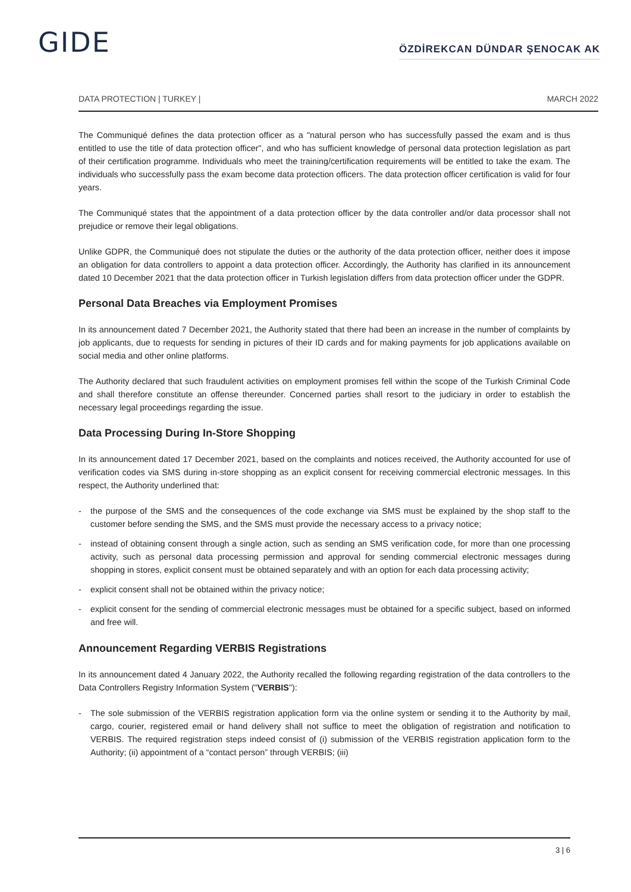GIDE
ÖZDİREKCAN DÜNDAR ŞENOCAK AK
DATA PROTECTION | TURKEY | MARCH 2022
The Communiqué defines the data protection officer as a "natural person who has successfully passed the exam and is thus entitled to use the title of data protection officer", and who has sufficient knowledge of personal data protection legislation as part of their certification programme. Individuals who meet the training/certification requirements will be entitled to take the exam. The individuals who successfully pass the exam become data protection officers. The data protection officer certification is valid for four years.
The Communiqué states that the appointment of a data protection officer by the data controller and/or data processor shall not prejudice or remove their legal obligations.
Unlike GDPR, the Communiqué does not stipulate the duties or the authority of the data protection officer, neither does it impose an obligation for data controllers to appoint a data protection officer. Accordingly, the Authority has clarified in its announcement dated 10 December 2021 that the data protection officer in Turkish legislation differs from data protection officer under the GDPR.
Personal Data Breaches via Employment Promises
In its announcement dated 7 December 2021, the Authority stated that there had been an increase in the number of complaints by job applicants, due to requests for sending in pictures of their ID cards and for making payments for job applications available on social media and other online platforms.
The Authority declared that such fraudulent activities on employment promises fell within the scope of the Turkish Criminal Code and shall therefore constitute an offense thereunder. Concerned parties shall resort to the judiciary in order to establish the necessary legal proceedings regarding the issue.
Data Processing During In-Store Shopping
In its announcement dated 17 December 2021, based on the complaints and notices received, the Authority accounted for use of verification codes via SMS during in-store shopping as an explicit consent for receiving commercial electronic messages. In this respect, the Authority underlined that:
- the purpose of the SMS and the consequences of the code exchange via SMS must be explained by the shop staff to the customer before sending the SMS, and the SMS must provide the necessary access to a privacy notice;
- instead of obtaining consent through a single action, such as sending an SMS verification code, for more than one processing activity, such as personal data processing permission and approval for sending commercial electronic messages during shopping in stores, explicit consent must be obtained separately and with an option for each data processing activity;
- explicit consent shall not be obtained within the privacy notice;
- explicit consent for the sending of commercial electronic messages must be obtained for a specific subject, based on informed and free will.
Announcement Regarding VERBIS Registrations
In its announcement dated 4 January 2022, the Authority recalled the following regarding registration of the data controllers to the Data Controllers Registry Information System ("VERBIS"):
- The sole submission of the VERBIS registration application form via the online system or sending it to the Authority by mail, cargo, courier, registered email or hand delivery shall not suffice to meet the obligation of registration and notification to VERBIS. The required registration steps indeed consist of (i) submission of the VERBIS registration application form to the Authority; (ii) appointment of a “contact person” through VERBIS; (iii)
3 | 6